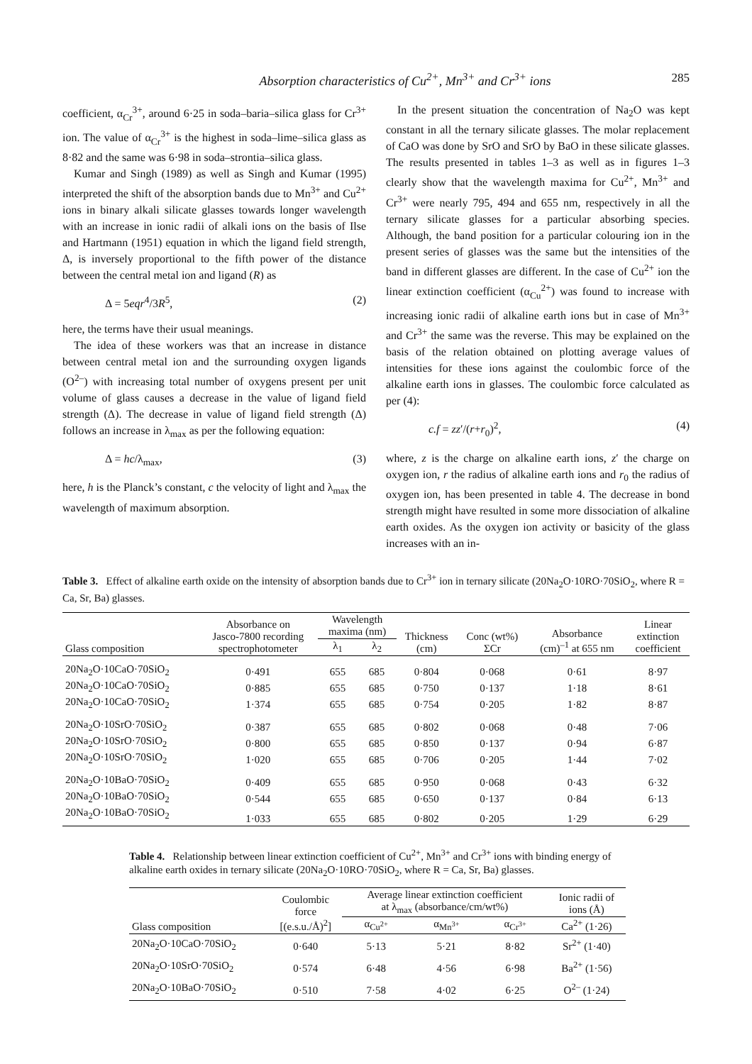Absorption characteristics of Cu<sup>2+</sup>, Mn<sup>3+</sup> and Cr<sup>3+</sup> ions 285
coefficient, α<sub>Cr</sub><sup>3+</sup>, around 6·25 in soda–baria–silica glass for Cr<sup>3+</sup> ion. The value of α<sub>Cr</sub><sup>3+</sup> is the highest in soda–lime–silica glass as 8·82 and the same was 6·98 in soda–strontia–silica glass.
Kumar and Singh (1989) as well as Singh and Kumar (1995) interpreted the shift of the absorption bands due to Mn<sup>3+</sup> and Cu<sup>2+</sup> ions in binary alkali silicate glasses towards longer wavelength with an increase in ionic radii of alkali ions on the basis of Ilse and Hartmann (1951) equation in which the ligand field strength, Δ, is inversely proportional to the fifth power of the distance between the central metal ion and ligand (R) as
Δ = 5eqr<sup>4</sup>/3R<sup>5</sup>, (2)
here, the terms have their usual meanings.
The idea of these workers was that an increase in distance between central metal ion and the surrounding oxygen ligands (O<sup>2–</sup>) with increasing total number of oxygens present per unit volume of glass causes a decrease in the value of ligand field strength (Δ). The decrease in value of ligand field strength (Δ) follows an increase in λ<sub>max</sub> as per the following equation:
Δ = hc/λ<sub>max</sub>, (3)
here, h is the Planck’s constant, c the velocity of light and λ<sub>max</sub> the wavelength of maximum absorption.
In the present situation the concentration of Na<sub>2</sub>O was kept constant in all the ternary silicate glasses. The molar replacement of CaO was done by SrO and SrO by BaO in these silicate glasses. The results presented in tables 1–3 as well as in figures 1–3 clearly show that the wavelength maxima for Cu<sup>2+</sup>, Mn<sup>3+</sup> and Cr<sup>3+</sup> were nearly 795, 494 and 655 nm, respectively in all the ternary silicate glasses for a particular absorbing species. Although, the band position for a particular colouring ion in the present series of glasses was the same but the intensities of the band in different glasses are different. In the case of Cu<sup>2+</sup> ion the linear extinction coefficient (α<sub>Cu</sub><sup>2+</sup>) was found to increase with increasing ionic radii of alkaline earth ions but in case of Mn<sup>3+</sup> and Cr<sup>3+</sup> the same was the reverse. This may be explained on the basis of the relation obtained on plotting average values of intensities for these ions against the coulombic force of the alkaline earth ions in glasses. The coulombic force calculated as per (4):
c.f = zz′/(r+r<sub>0</sub>)<sup>2</sup>, (4)
where, z is the charge on alkaline earth ions, z′ the charge on oxygen ion, r the radius of alkaline earth ions and r<sub>0</sub> the radius of oxygen ion, has been presented in table 4. The decrease in bond strength might have resulted in some more dissociation of alkaline earth oxides. As the oxygen ion activity or basicity of the glass increases with an in-
Table 3. Effect of alkaline earth oxide on the intensity of absorption bands due to Cr<sup>3+</sup> ion in ternary silicate (20Na<sub>2</sub>O·10RO·70SiO<sub>2</sub>, where R = Ca, Sr, Ba) glasses.
| Glass composition | Absorbance on Jasco-7800 recording spectrophotometer | Wavelength maxima (nm) | | Thickness (cm) | Conc (wt%) ΣCr | Absorbance (cm)<sup>–1</sup> at 655 nm | Linear extinction coefficient |
| --- | --- | --- | --- | --- | --- | --- | --- |
| | | λ<sub>1</sub> | λ<sub>2</sub> | | | | |
| 20Na<sub>2</sub>O·10CaO·70SiO<sub>2</sub> | 0·491 | 655 | 685 | 0·804 | 0·068 | 0·61 | 8·97 |
| 20Na<sub>2</sub>O·10CaO·70SiO<sub>2</sub> | 0·885 | 655 | 685 | 0·750 | 0·137 | 1·18 | 8·61 |
| 20Na<sub>2</sub>O·10CaO·70SiO<sub>2</sub> | 1·374 | 655 | 685 | 0·754 | 0·205 | 1·82 | 8·87 |
| 20Na<sub>2</sub>O·10SrO·70SiO<sub>2</sub> | 0·387 | 655 | 685 | 0·802 | 0·068 | 0·48 | 7·06 |
| 20Na<sub>2</sub>O·10SrO·70SiO<sub>2</sub> | 0·800 | 655 | 685 | 0·850 | 0·137 | 0·94 | 6·87 |
| 20Na<sub>2</sub>O·10SrO·70SiO<sub>2</sub> | 1·020 | 655 | 685 | 0·706 | 0·205 | 1·44 | 7·02 |
| 20Na<sub>2</sub>O·10BaO·70SiO<sub>2</sub> | 0·409 | 655 | 685 | 0·950 | 0·068 | 0·43 | 6·32 |
| 20Na<sub>2</sub>O·10BaO·70SiO<sub>2</sub> | 0·544 | 655 | 685 | 0·650 | 0·137 | 0·84 | 6·13 |
| 20Na<sub>2</sub>O·10BaO·70SiO<sub>2</sub> | 1·033 | 655 | 685 | 0·802 | 0·205 | 1·29 | 6·29 |
Table 4. Relationship between linear extinction coefficient of Cu<sup>2+</sup>, Mn<sup>3+</sup> and Cr<sup>3+</sup> ions with binding energy of alkaline earth oxides in ternary silicate (20Na<sub>2</sub>O·10RO·70SiO<sub>2</sub>, where R = Ca, Sr, Ba) glasses.
| Glass composition | Coulombic force [(e.s.u./Å)<sup>2</sup>] | Average linear extinction coefficient at λ<sub>max</sub> (absorbance/cm/wt%) | | | Ionic radii of ions (Å) |
| --- | --- | --- | --- | --- | --- |
| | | α<sub>Cu<sup>2+</sup></sub> | α<sub>Mn<sup>3+</sup></sub> | α<sub>Cr<sup>3+</sup></sub> | Ca<sup>2+</sup> (1·26) |
| 20Na<sub>2</sub>O·10CaO·70SiO<sub>2</sub> | 0·640 | 5·13 | 5·21 | 8·82 | Sr<sup>2+</sup> (1·40) |
| 20Na<sub>2</sub>O·10SrO·70SiO<sub>2</sub> | 0·574 | 6·48 | 4·56 | 6·98 | Ba<sup>2+</sup> (1·56) |
| 20Na<sub>2</sub>O·10BaO·70SiO<sub>2</sub> | 0·510 | 7·58 | 4·02 | 6·25 | O<sup>2–</sup> (1·24) |